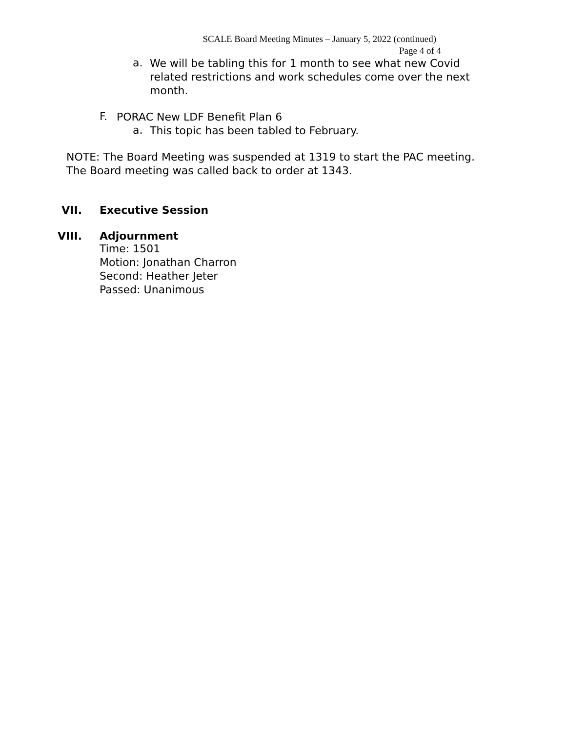SCALE Board Meeting Minutes – January 5, 2022 (continued)
Page 4 of 4
a.
We will be tabling this for 1 month to see what new Covid related restrictions and work schedules come over the next month.
F.
PORAC New LDF Benefit Plan 6
a.
This topic has been tabled to February.
NOTE: The Board Meeting was suspended at 1319 to start the PAC meeting.
The Board meeting was called back to order at 1343.
VII. Executive Session
VIII. Adjournment
Time: 1501
Motion: Jonathan Charron
Second: Heather Jeter
Passed: Unanimous